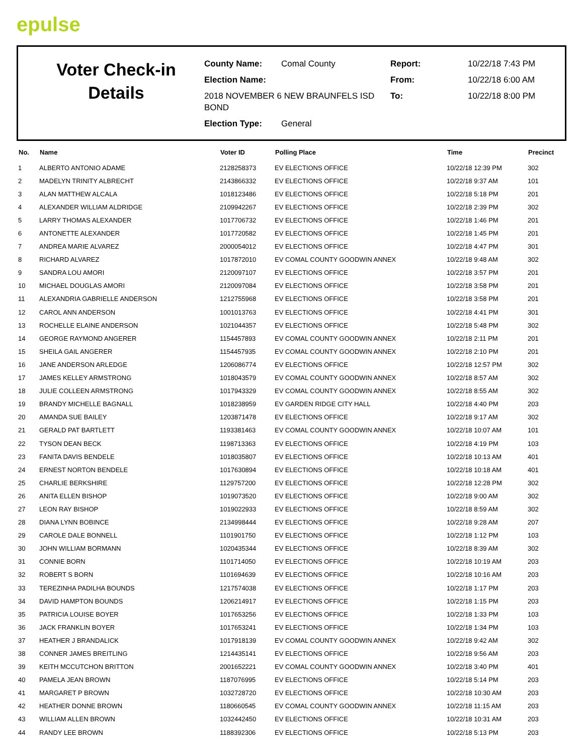epulse
Voter Check-in
Details
County Name: Comal County
Election Name:
2018 NOVEMBER 6 NEW BRAUNFELS ISD BOND
Election Type: General
Report: 10/22/18 7:43 PM
From: 10/22/18 6:00 AM
To: 10/22/18 8:00 PM
| No. | Name | Voter ID | Polling Place | Time | Precinct |
| --- | --- | --- | --- | --- | --- |
| 1 | ALBERTO ANTONIO ADAME | 2128258373 | EV ELECTIONS OFFICE | 10/22/18 12:39 PM | 302 |
| 2 | MADELYN TRINITY ALBRECHT | 2143866332 | EV ELECTIONS OFFICE | 10/22/18 9:37 AM | 101 |
| 3 | ALAN MATTHEW ALCALA | 1018123486 | EV ELECTIONS OFFICE | 10/22/18 5:18 PM | 201 |
| 4 | ALEXANDER WILLIAM ALDRIDGE | 2109942267 | EV ELECTIONS OFFICE | 10/22/18 2:39 PM | 302 |
| 5 | LARRY THOMAS ALEXANDER | 1017706732 | EV ELECTIONS OFFICE | 10/22/18 1:46 PM | 201 |
| 6 | ANTONETTE ALEXANDER | 1017720582 | EV ELECTIONS OFFICE | 10/22/18 1:45 PM | 201 |
| 7 | ANDREA MARIE ALVAREZ | 2000054012 | EV ELECTIONS OFFICE | 10/22/18 4:47 PM | 301 |
| 8 | RICHARD ALVAREZ | 1017872010 | EV COMAL COUNTY GOODWIN ANNEX | 10/22/18 9:48 AM | 302 |
| 9 | SANDRA LOU AMORI | 2120097107 | EV ELECTIONS OFFICE | 10/22/18 3:57 PM | 201 |
| 10 | MICHAEL DOUGLAS AMORI | 2120097084 | EV ELECTIONS OFFICE | 10/22/18 3:58 PM | 201 |
| 11 | ALEXANDRIA GABRIELLE ANDERSON | 1212755968 | EV ELECTIONS OFFICE | 10/22/18 3:58 PM | 201 |
| 12 | CAROL ANN ANDERSON | 1001013763 | EV ELECTIONS OFFICE | 10/22/18 4:41 PM | 301 |
| 13 | ROCHELLE ELAINE ANDERSON | 1021044357 | EV ELECTIONS OFFICE | 10/22/18 5:48 PM | 302 |
| 14 | GEORGE RAYMOND ANGERER | 1154457893 | EV COMAL COUNTY GOODWIN ANNEX | 10/22/18 2:11 PM | 201 |
| 15 | SHEILA GAIL ANGERER | 1154457935 | EV COMAL COUNTY GOODWIN ANNEX | 10/22/18 2:10 PM | 201 |
| 16 | JANE ANDERSON ARLEDGE | 1206086774 | EV ELECTIONS OFFICE | 10/22/18 12:57 PM | 302 |
| 17 | JAMES KELLEY ARMSTRONG | 1018043579 | EV COMAL COUNTY GOODWIN ANNEX | 10/22/18 8:57 AM | 302 |
| 18 | JULIE COLLEEN ARMSTRONG | 1017943329 | EV COMAL COUNTY GOODWIN ANNEX | 10/22/18 8:55 AM | 302 |
| 19 | BRANDY MICHELLE BAGNALL | 1018238959 | EV GARDEN RIDGE CITY HALL | 10/22/18 4:40 PM | 203 |
| 20 | AMANDA SUE BAILEY | 1203871478 | EV ELECTIONS OFFICE | 10/22/18 9:17 AM | 302 |
| 21 | GERALD PAT BARTLETT | 1193381463 | EV COMAL COUNTY GOODWIN ANNEX | 10/22/18 10:07 AM | 101 |
| 22 | TYSON DEAN BECK | 1198713363 | EV ELECTIONS OFFICE | 10/22/18 4:19 PM | 103 |
| 23 | FANITA DAVIS BENDELE | 1018035807 | EV ELECTIONS OFFICE | 10/22/18 10:13 AM | 401 |
| 24 | ERNEST NORTON BENDELE | 1017630894 | EV ELECTIONS OFFICE | 10/22/18 10:18 AM | 401 |
| 25 | CHARLIE BERKSHIRE | 1129757200 | EV ELECTIONS OFFICE | 10/22/18 12:28 PM | 302 |
| 26 | ANITA ELLEN BISHOP | 1019073520 | EV ELECTIONS OFFICE | 10/22/18 9:00 AM | 302 |
| 27 | LEON RAY BISHOP | 1019022933 | EV ELECTIONS OFFICE | 10/22/18 8:59 AM | 302 |
| 28 | DIANA LYNN BOBINCE | 2134998444 | EV ELECTIONS OFFICE | 10/22/18 9:28 AM | 207 |
| 29 | CAROLE DALE BONNELL | 1101901750 | EV ELECTIONS OFFICE | 10/22/18 1:12 PM | 103 |
| 30 | JOHN WILLIAM BORMANN | 1020435344 | EV ELECTIONS OFFICE | 10/22/18 8:39 AM | 302 |
| 31 | CONNIE BORN | 1101714050 | EV ELECTIONS OFFICE | 10/22/18 10:19 AM | 203 |
| 32 | ROBERT S BORN | 1101694639 | EV ELECTIONS OFFICE | 10/22/18 10:16 AM | 203 |
| 33 | TEREZINHA PADILHA BOUNDS | 1217574038 | EV ELECTIONS OFFICE | 10/22/18 1:17 PM | 203 |
| 34 | DAVID HAMPTON BOUNDS | 1206214917 | EV ELECTIONS OFFICE | 10/22/18 1:15 PM | 203 |
| 35 | PATRICIA LOUISE BOYER | 1017653256 | EV ELECTIONS OFFICE | 10/22/18 1:33 PM | 103 |
| 36 | JACK FRANKLIN BOYER | 1017653241 | EV ELECTIONS OFFICE | 10/22/18 1:34 PM | 103 |
| 37 | HEATHER J BRANDALICK | 1017918139 | EV COMAL COUNTY GOODWIN ANNEX | 10/22/18 9:42 AM | 302 |
| 38 | CONNER JAMES BREITLING | 1214435141 | EV ELECTIONS OFFICE | 10/22/18 9:56 AM | 203 |
| 39 | KEITH MCCUTCHON BRITTON | 2001652221 | EV COMAL COUNTY GOODWIN ANNEX | 10/22/18 3:40 PM | 401 |
| 40 | PAMELA JEAN BROWN | 1187076995 | EV ELECTIONS OFFICE | 10/22/18 5:14 PM | 203 |
| 41 | MARGARET P BROWN | 1032728720 | EV ELECTIONS OFFICE | 10/22/18 10:30 AM | 203 |
| 42 | HEATHER DONNE BROWN | 1180660545 | EV COMAL COUNTY GOODWIN ANNEX | 10/22/18 11:15 AM | 203 |
| 43 | WILLIAM ALLEN BROWN | 1032442450 | EV ELECTIONS OFFICE | 10/22/18 10:31 AM | 203 |
| 44 | RANDY LEE BROWN | 1188392306 | EV ELECTIONS OFFICE | 10/22/18 5:13 PM | 203 |